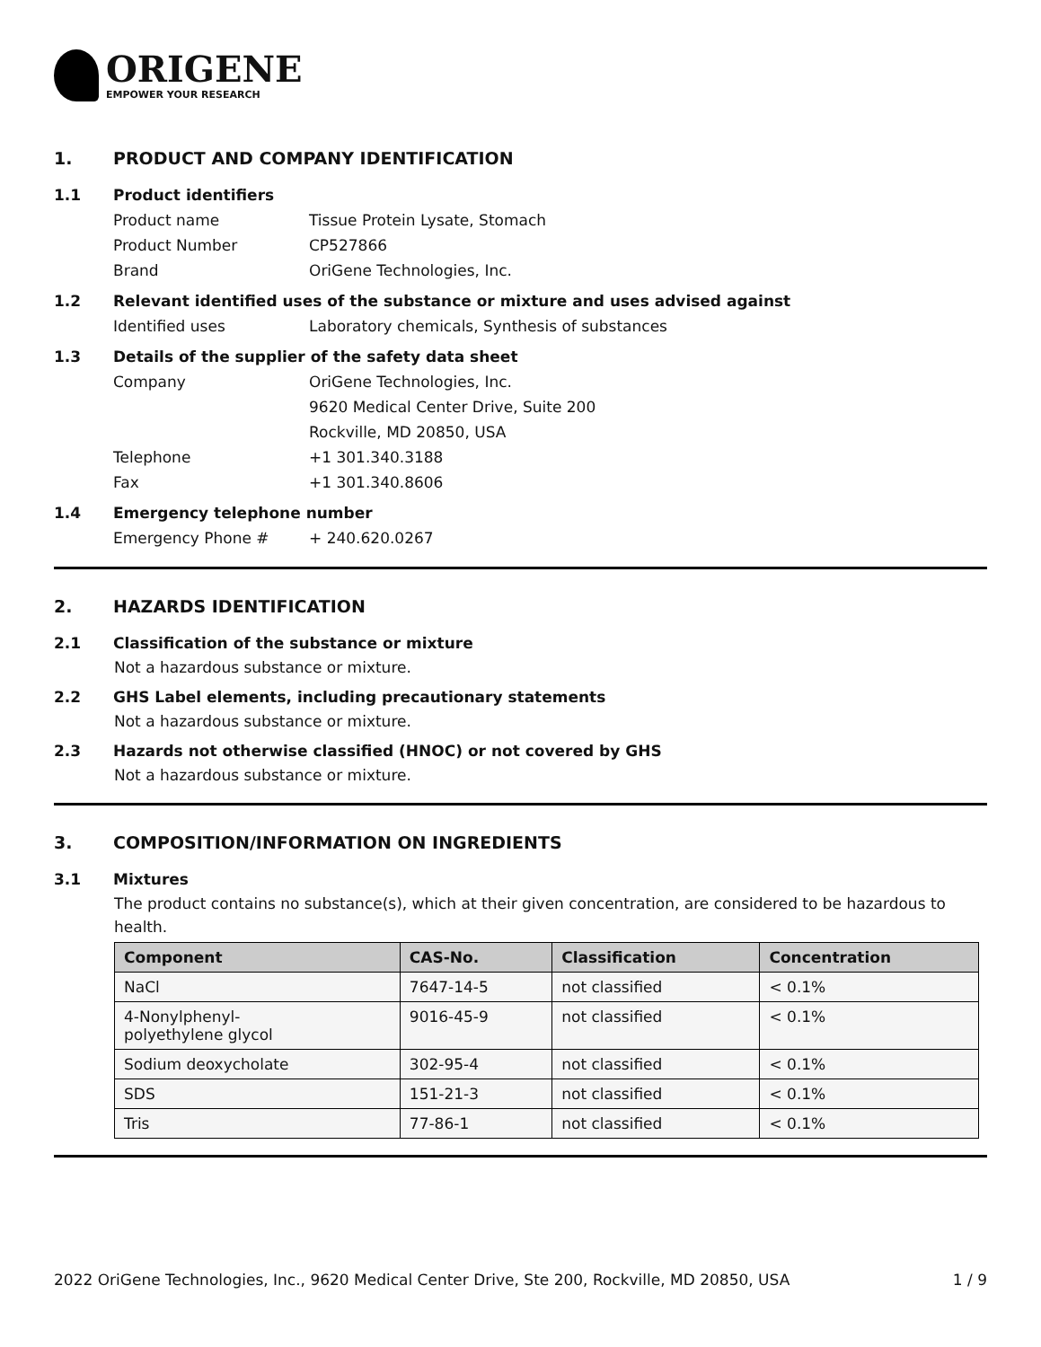ORIGENE
EMPOWER YOUR RESEARCH
1. PRODUCT AND COMPANY IDENTIFICATION
1.1 Product identifiers
Product name Tissue Protein Lysate, Stomach
Product Number CP527866
Brand OriGene Technologies, Inc.
1.2 Relevant identified uses of the substance or mixture and uses advised against
Identified uses Laboratory chemicals, Synthesis of substances
1.3 Details of the supplier of the safety data sheet
Company OriGene Technologies, Inc.
9620 Medical Center Drive, Suite 200
Rockville, MD 20850, USA
Telephone +1 301.340.3188
Fax +1 301.340.8606
1.4 Emergency telephone number
Emergency Phone # + 240.620.0267
2. HAZARDS IDENTIFICATION
2.1 Classification of the substance or mixture
Not a hazardous substance or mixture.
2.2 GHS Label elements, including precautionary statements
Not a hazardous substance or mixture.
2.3 Hazards not otherwise classified (HNOC) or not covered by GHS
Not a hazardous substance or mixture.
3. COMPOSITION/INFORMATION ON INGREDIENTS
3.1 Mixtures
The product contains no substance(s), which at their given concentration, are considered to be hazardous to health.
| Component | CAS-No. | Classification | Concentration |
| --- | --- | --- | --- |
| NaCl | 7647-14-5 | not classified | < 0.1% |
| 4-Nonylphenyl- polyethylene glycol | 9016-45-9 | not classified | < 0.1% |
| Sodium deoxycholate | 302-95-4 | not classified | < 0.1% |
| SDS | 151-21-3 | not classified | < 0.1% |
| Tris | 77-86-1 | not classified | < 0.1% |
2022 OriGene Technologies, Inc., 9620 Medical Center Drive, Ste 200, Rockville, MD 20850, USA 1 / 9